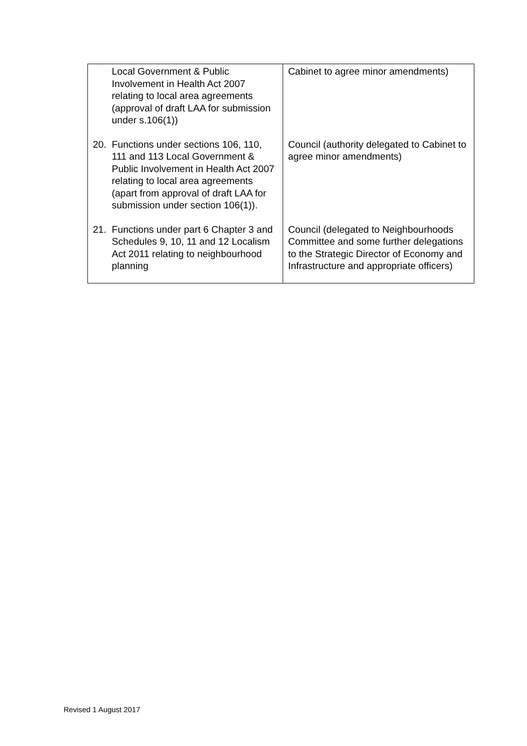| Local Government & Public Involvement in Health Act 2007 relating to local area agreements (approval of draft LAA for submission under s.106(1)) | Cabinet to agree minor amendments) |
| 20. Functions under sections 106, 110, 111 and 113 Local Government & Public Involvement in Health Act 2007 relating to local area agreements (apart from approval of draft LAA for submission under section 106(1)). | Council (authority delegated to Cabinet to agree minor amendments) |
| 21. Functions under part 6 Chapter 3 and Schedules 9, 10, 11 and 12 Localism Act 2011 relating to neighbourhood planning | Council (delegated to Neighbourhoods Committee and some further delegations to the Strategic Director of Economy and Infrastructure and appropriate officers) |
Revised 1 August 2017